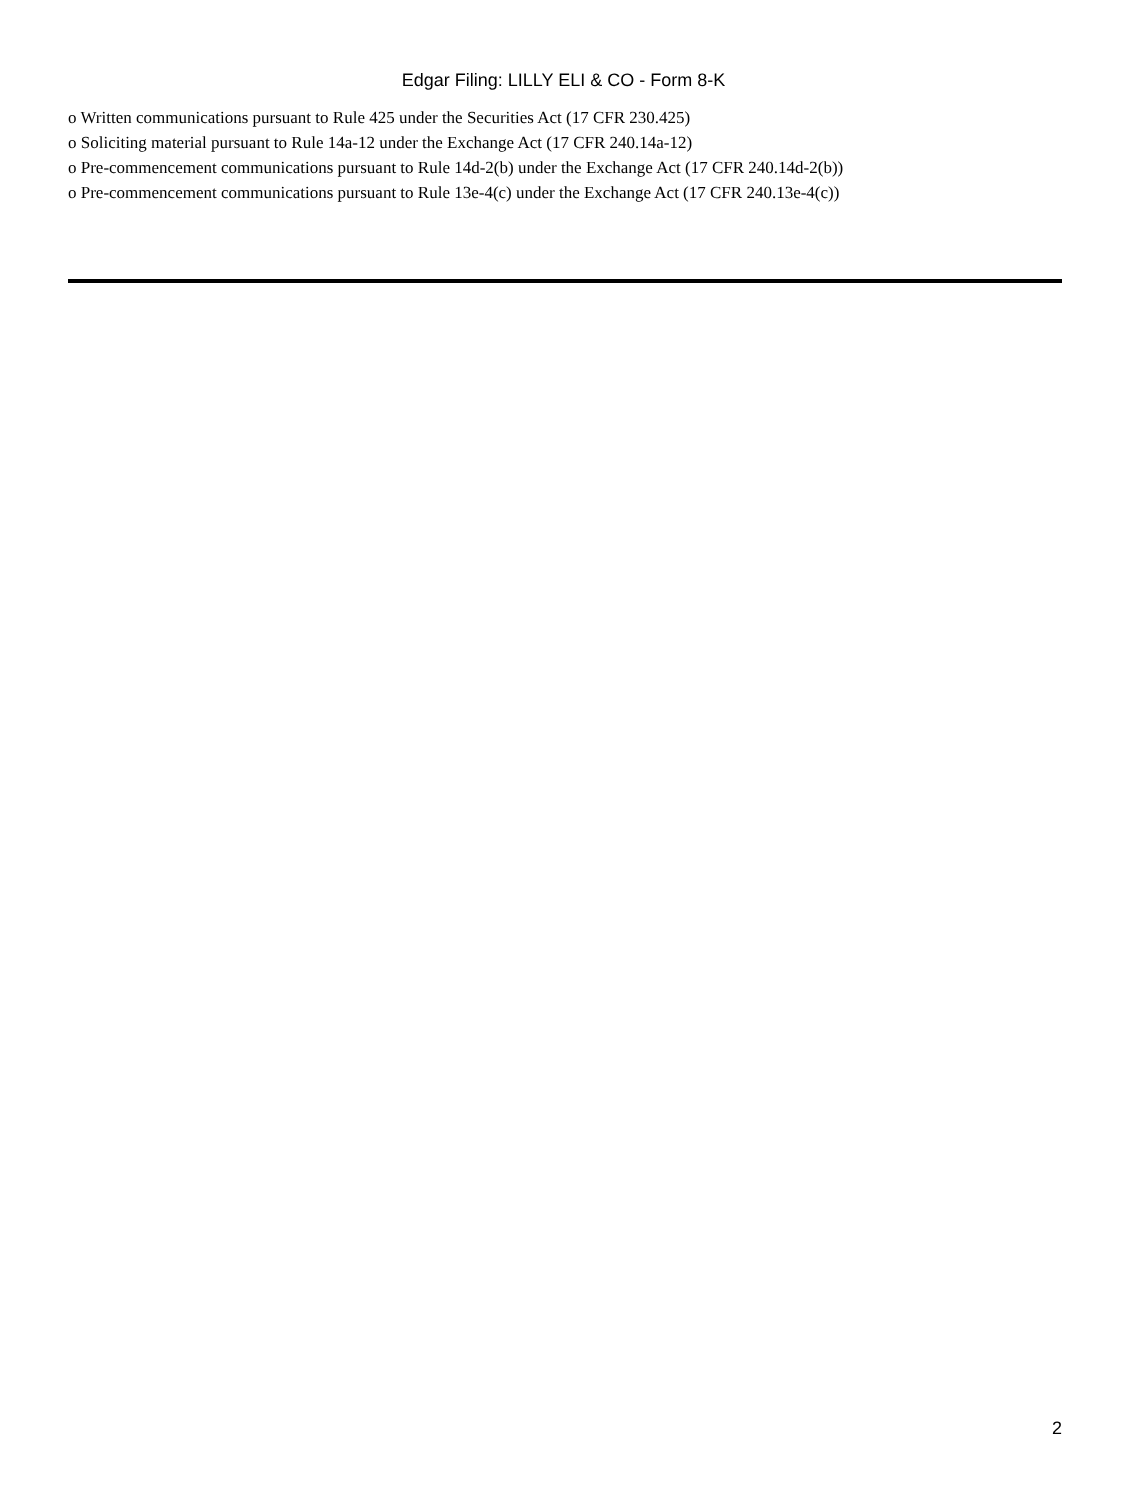Edgar Filing: LILLY ELI & CO - Form 8-K
o Written communications pursuant to Rule 425 under the Securities Act (17 CFR 230.425)
o Soliciting material pursuant to Rule 14a-12 under the Exchange Act (17 CFR 240.14a-12)
o Pre-commencement communications pursuant to Rule 14d-2(b) under the Exchange Act (17 CFR 240.14d-2(b))
o Pre-commencement communications pursuant to Rule 13e-4(c) under the Exchange Act (17 CFR 240.13e-4(c))
2